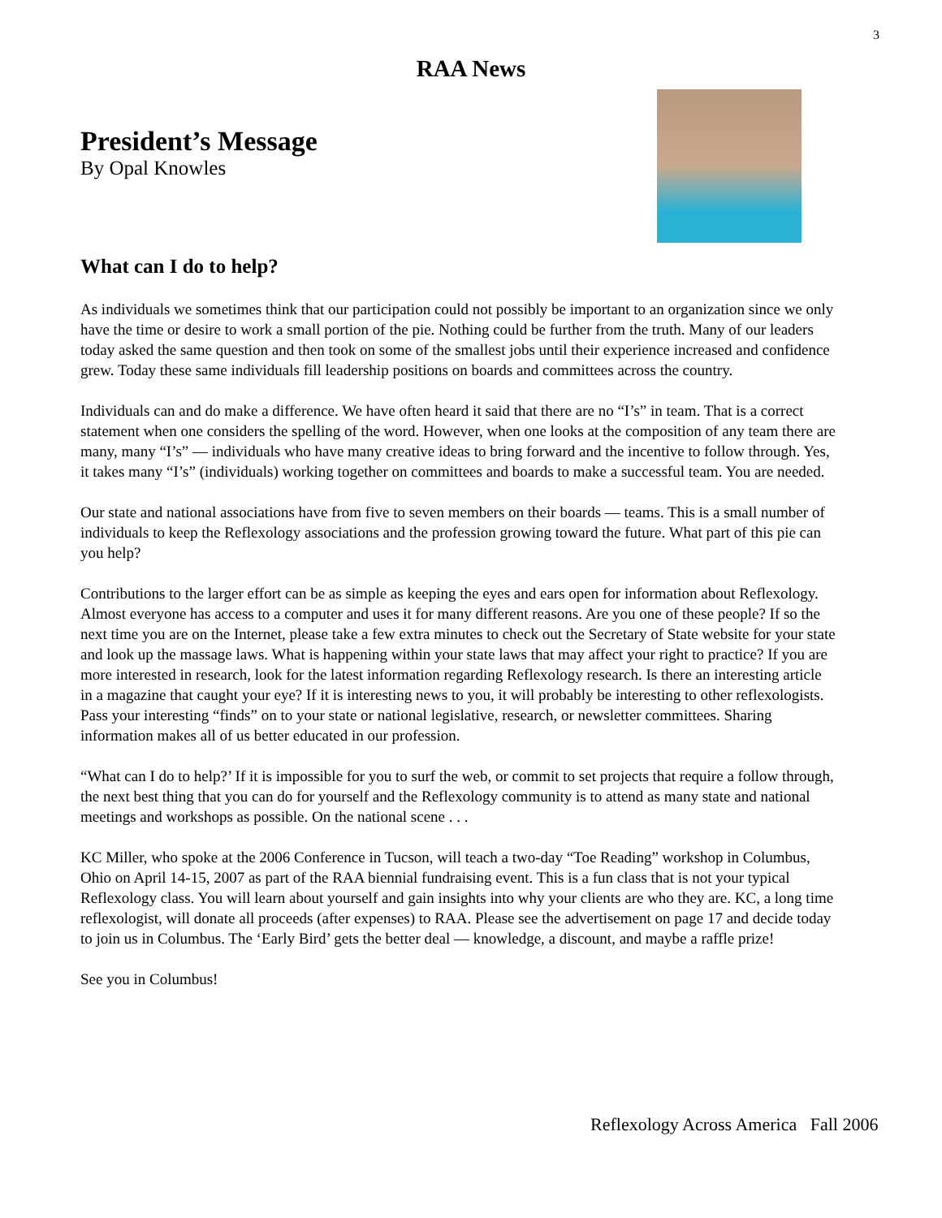3
RAA News
President’s Message
By Opal Knowles
What can I do to help?
As individuals we sometimes think that our participation could not possibly be important to an organization since we only have the time or desire to work a small portion of the pie. Nothing could be further from the truth. Many of our leaders today asked the same question and then took on some of the smallest jobs until their experience increased and confidence grew. Today these same individuals fill leadership positions on boards and committees across the country.
Individuals can and do make a difference. We have often heard it said that there are no “I’s” in team. That is a correct statement when one considers the spelling of the word. However, when one looks at the composition of any team there are many, many “I’s” — individuals who have many creative ideas to bring forward and the incentive to follow through. Yes, it takes many “I’s” (individuals) working together on committees and boards to make a successful team. You are needed.
Our state and national associations have from five to seven members on their boards — teams. This is a small number of individuals to keep the Reflexology associations and the profession growing toward the future. What part of this pie can you help?
Contributions to the larger effort can be as simple as keeping the eyes and ears open for information about Reflexology. Almost everyone has access to a computer and uses it for many different reasons. Are you one of these people? If so the next time you are on the Internet, please take a few extra minutes to check out the Secretary of State website for your state and look up the massage laws. What is happening within your state laws that may affect your right to practice? If you are more interested in research, look for the latest information regarding Reflexology research. Is there an interesting article in a magazine that caught your eye? If it is interesting news to you, it will probably be interesting to other reflexologists. Pass your interesting “finds” on to your state or national legislative, research, or newsletter committees. Sharing information makes all of us better educated in our profession.
“What can I do to help?’ If it is impossible for you to surf the web, or commit to set projects that require a follow through, the next best thing that you can do for yourself and the Reflexology community is to attend as many state and national meetings and workshops as possible. On the national scene . . .
KC Miller, who spoke at the 2006 Conference in Tucson, will teach a two-day “Toe Reading” workshop in Columbus, Ohio on April 14-15, 2007 as part of the RAA biennial fundraising event. This is a fun class that is not your typical Reflexology class. You will learn about yourself and gain insights into why your clients are who they are. KC, a long time reflexologist, will donate all proceeds (after expenses) to RAA. Please see the advertisement on page 17 and decide today to join us in Columbus. The ‘Early Bird’ gets the better deal — knowledge, a discount, and maybe a raffle prize!
See you in Columbus!
Reflexology Across America Fall 2006